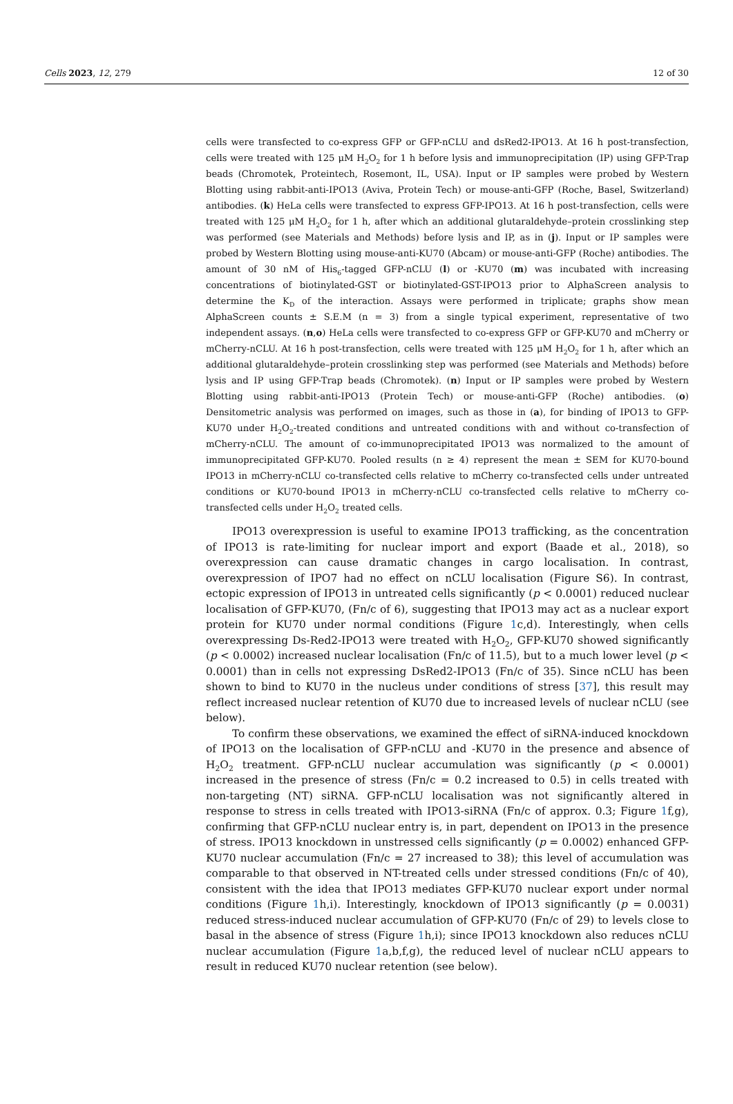Cells 2023, 12, 279 12 of 30
cells were transfected to co-express GFP or GFP-nCLU and dsRed2-IPO13. At 16 h post-transfection, cells were treated with 125 μM H<sub>2</sub>O<sub>2</sub> for 1 h before lysis and immunoprecipitation (IP) using GFP-Trap beads (Chromotek, Proteintech, Rosemont, IL, USA). Input or IP samples were probed by Western Blotting using rabbit-anti-IPO13 (Aviva, Protein Tech) or mouse-anti-GFP (Roche, Basel, Switzerland) antibodies. (k) HeLa cells were transfected to express GFP-IPO13. At 16 h post-transfection, cells were treated with 125 μM H<sub>2</sub>O<sub>2</sub> for 1 h, after which an additional glutaraldehyde–protein crosslinking step was performed (see Materials and Methods) before lysis and IP, as in (j). Input or IP samples were probed by Western Blotting using mouse-anti-KU70 (Abcam) or mouse-anti-GFP (Roche) antibodies. The amount of 30 nM of His<sub>6</sub>-tagged GFP-nCLU (l) or -KU70 (m) was incubated with increasing concentrations of biotinylated-GST or biotinylated-GST-IPO13 prior to AlphaScreen analysis to determine the K<sub>D</sub> of the interaction. Assays were performed in triplicate; graphs show mean AlphaScreen counts ± S.E.M (n = 3) from a single typical experiment, representative of two independent assays. (n,o) HeLa cells were transfected to co-express GFP or GFP-KU70 and mCherry or mCherry-nCLU. At 16 h post-transfection, cells were treated with 125 μM H<sub>2</sub>O<sub>2</sub> for 1 h, after which an additional glutaraldehyde–protein crosslinking step was performed (see Materials and Methods) before lysis and IP using GFP-Trap beads (Chromotek). (n) Input or IP samples were probed by Western Blotting using rabbit-anti-IPO13 (Protein Tech) or mouse-anti-GFP (Roche) antibodies. (o) Densitometric analysis was performed on images, such as those in (a), for binding of IPO13 to GFP-KU70 under H<sub>2</sub>O<sub>2</sub>-treated conditions and untreated conditions with and without co-transfection of mCherry-nCLU. The amount of co-immunoprecipitated IPO13 was normalized to the amount of immunoprecipitated GFP-KU70. Pooled results (n ≥ 4) represent the mean ± SEM for KU70-bound IPO13 in mCherry-nCLU co-transfected cells relative to mCherry co-transfected cells under untreated conditions or KU70-bound IPO13 in mCherry-nCLU co-transfected cells relative to mCherry co-transfected cells under H<sub>2</sub>O<sub>2</sub> treated cells.
IPO13 overexpression is useful to examine IPO13 trafficking, as the concentration of IPO13 is rate-limiting for nuclear import and export (Baade et al., 2018), so overexpression can cause dramatic changes in cargo localisation. In contrast, overexpression of IPO7 had no effect on nCLU localisation (Figure S6). In contrast, ectopic expression of IPO13 in untreated cells significantly (p < 0.0001) reduced nuclear localisation of GFP-KU70, (Fn/c of 6), suggesting that IPO13 may act as a nuclear export protein for KU70 under normal conditions (Figure 1c,d). Interestingly, when cells overexpressing Ds-Red2-IPO13 were treated with H<sub>2</sub>O<sub>2</sub>, GFP-KU70 showed significantly (p < 0.0002) increased nuclear localisation (Fn/c of 11.5), but to a much lower level (p < 0.0001) than in cells not expressing DsRed2-IPO13 (Fn/c of 35). Since nCLU has been shown to bind to KU70 in the nucleus under conditions of stress [37], this result may reflect increased nuclear retention of KU70 due to increased levels of nuclear nCLU (see below).
To confirm these observations, we examined the effect of siRNA-induced knockdown of IPO13 on the localisation of GFP-nCLU and -KU70 in the presence and absence of H<sub>2</sub>O<sub>2</sub> treatment. GFP-nCLU nuclear accumulation was significantly (p < 0.0001) increased in the presence of stress (Fn/c = 0.2 increased to 0.5) in cells treated with non-targeting (NT) siRNA. GFP-nCLU localisation was not significantly altered in response to stress in cells treated with IPO13-siRNA (Fn/c of approx. 0.3; Figure 1f,g), confirming that GFP-nCLU nuclear entry is, in part, dependent on IPO13 in the presence of stress. IPO13 knockdown in unstressed cells significantly (p = 0.0002) enhanced GFP-KU70 nuclear accumulation (Fn/c = 27 increased to 38); this level of accumulation was comparable to that observed in NT-treated cells under stressed conditions (Fn/c of 40), consistent with the idea that IPO13 mediates GFP-KU70 nuclear export under normal conditions (Figure 1h,i). Interestingly, knockdown of IPO13 significantly (p = 0.0031) reduced stress-induced nuclear accumulation of GFP-KU70 (Fn/c of 29) to levels close to basal in the absence of stress (Figure 1h,i); since IPO13 knockdown also reduces nCLU nuclear accumulation (Figure 1a,b,f,g), the reduced level of nuclear nCLU appears to result in reduced KU70 nuclear retention (see below).